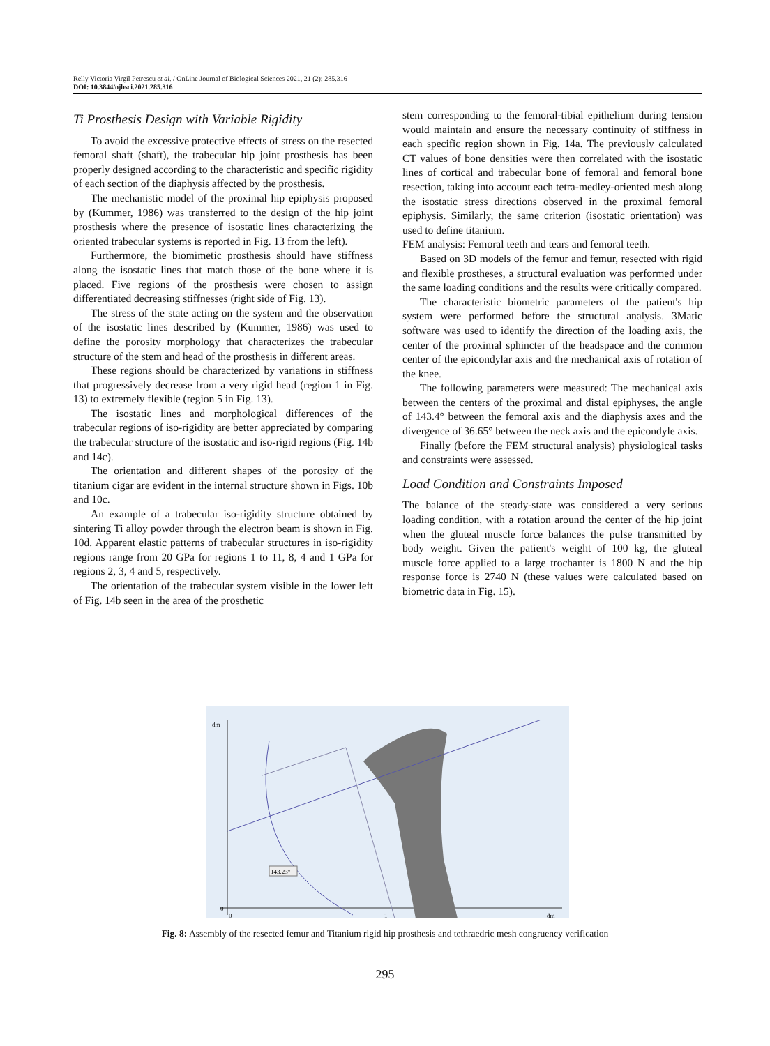Relly Victoria Virgil Petrescu et al. / OnLine Journal of Biological Sciences 2021, 21 (2): 285.316
DOI: 10.3844/ojbsci.2021.285.316
Ti Prosthesis Design with Variable Rigidity
To avoid the excessive protective effects of stress on the resected femoral shaft (shaft), the trabecular hip joint prosthesis has been properly designed according to the characteristic and specific rigidity of each section of the diaphysis affected by the prosthesis.
The mechanistic model of the proximal hip epiphysis proposed by (Kummer, 1986) was transferred to the design of the hip joint prosthesis where the presence of isostatic lines characterizing the oriented trabecular systems is reported in Fig. 13 from the left).
Furthermore, the biomimetic prosthesis should have stiffness along the isostatic lines that match those of the bone where it is placed. Five regions of the prosthesis were chosen to assign differentiated decreasing stiffnesses (right side of Fig. 13).
The stress of the state acting on the system and the observation of the isostatic lines described by (Kummer, 1986) was used to define the porosity morphology that characterizes the trabecular structure of the stem and head of the prosthesis in different areas.
These regions should be characterized by variations in stiffness that progressively decrease from a very rigid head (region 1 in Fig. 13) to extremely flexible (region 5 in Fig. 13).
The isostatic lines and morphological differences of the trabecular regions of iso-rigidity are better appreciated by comparing the trabecular structure of the isostatic and iso-rigid regions (Fig. 14b and 14c).
The orientation and different shapes of the porosity of the titanium cigar are evident in the internal structure shown in Figs. 10b and 10c.
An example of a trabecular iso-rigidity structure obtained by sintering Ti alloy powder through the electron beam is shown in Fig. 10d. Apparent elastic patterns of trabecular structures in iso-rigidity regions range from 20 GPa for regions 1 to 11, 8, 4 and 1 GPa for regions 2, 3, 4 and 5, respectively.
The orientation of the trabecular system visible in the lower left of Fig. 14b seen in the area of the prosthetic
stem corresponding to the femoral-tibial epithelium during tension would maintain and ensure the necessary continuity of stiffness in each specific region shown in Fig. 14a. The previously calculated CT values of bone densities were then correlated with the isostatic lines of cortical and trabecular bone of femoral and femoral bone resection, taking into account each tetra-medley-oriented mesh along the isostatic stress directions observed in the proximal femoral epiphysis. Similarly, the same criterion (isostatic orientation) was used to define titanium.
FEM analysis: Femoral teeth and tears and femoral teeth.
Based on 3D models of the femur and femur, resected with rigid and flexible prostheses, a structural evaluation was performed under the same loading conditions and the results were critically compared.
The characteristic biometric parameters of the patient's hip system were performed before the structural analysis. 3Matic software was used to identify the direction of the loading axis, the center of the proximal sphincter of the headspace and the common center of the epicondylar axis and the mechanical axis of rotation of the knee.
The following parameters were measured: The mechanical axis between the centers of the proximal and distal epiphyses, the angle of 143.4° between the femoral axis and the diaphysis axes and the divergence of 36.65° between the neck axis and the epicondyle axis.
Finally (before the FEM structural analysis) physiological tasks and constraints were assessed.
Load Condition and Constraints Imposed
The balance of the steady-state was considered a very serious loading condition, with a rotation around the center of the hip joint when the gluteal muscle force balances the pulse transmitted by body weight. Given the patient's weight of 100 kg, the gluteal muscle force applied to a large trochanter is 1800 N and the hip response force is 2740 N (these values were calculated based on biometric data in Fig. 15).
143.23°
dm
0
0
1
dm
Fig. 8: Assembly of the resected femur and Titanium rigid hip prosthesis and tethraedric mesh congruency verification
295